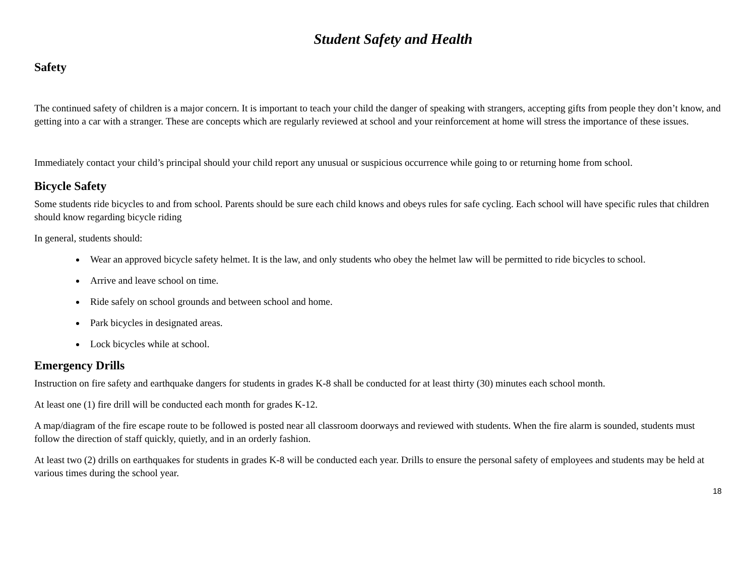Student Safety and Health
Safety
The continued safety of children is a major concern. It is important to teach your child the danger of speaking with strangers, accepting gifts from people they don’t know, and getting into a car with a stranger. These are concepts which are regularly reviewed at school and your reinforcement at home will stress the importance of these issues.
Immediately contact your child’s principal should your child report any unusual or suspicious occurrence while going to or returning home from school.
Bicycle Safety
Some students ride bicycles to and from school. Parents should be sure each child knows and obeys rules for safe cycling. Each school will have specific rules that children should know regarding bicycle riding
In general, students should:
Wear an approved bicycle safety helmet. It is the law, and only students who obey the helmet law will be permitted to ride bicycles to school.
Arrive and leave school on time.
Ride safely on school grounds and between school and home.
Park bicycles in designated areas.
Lock bicycles while at school.
Emergency Drills
Instruction on fire safety and earthquake dangers for students in grades K-8 shall be conducted for at least thirty (30) minutes each school month.
At least one (1) fire drill will be conducted each month for grades K-12.
A map/diagram of the fire escape route to be followed is posted near all classroom doorways and reviewed with students. When the fire alarm is sounded, students must follow the direction of staff quickly, quietly, and in an orderly fashion.
At least two (2) drills on earthquakes for students in grades K-8 will be conducted each year. Drills to ensure the personal safety of employees and students may be held at various times during the school year.
18